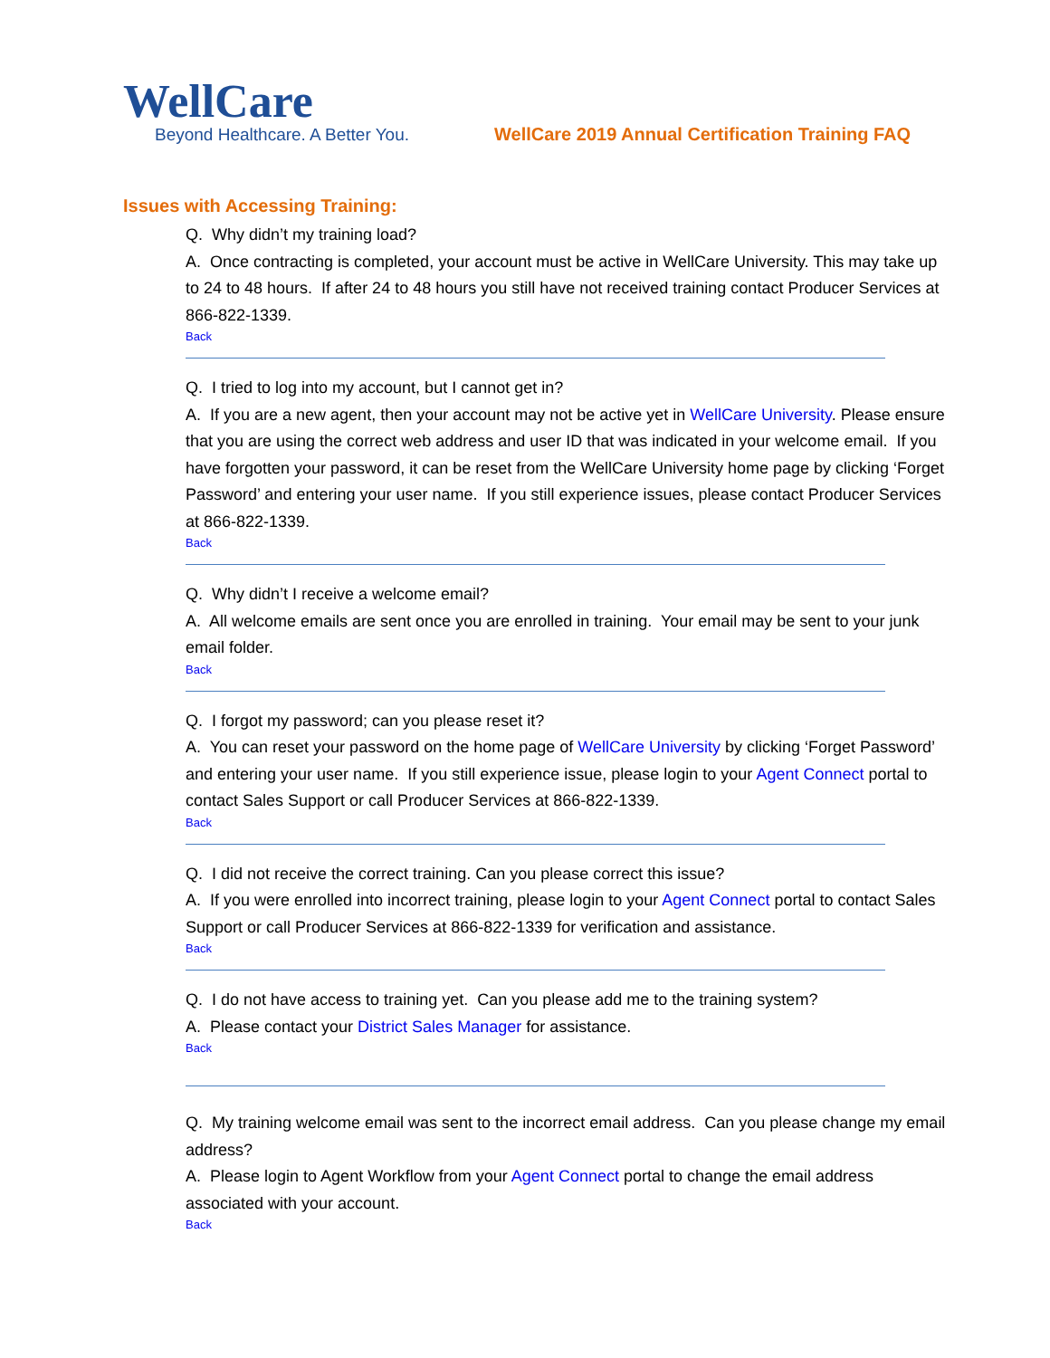WellCare
Beyond Healthcare. A Better You.
WellCare 2019 Annual Certification Training FAQ
Issues with Accessing Training:
Q. Why didn’t my training load?
A. Once contracting is completed, your account must be active in WellCare University. This may take up to 24 to 48 hours. If after 24 to 48 hours you still have not received training contact Producer Services at 866-822-1339.
Back
Q. I tried to log into my account, but I cannot get in?
A. If you are a new agent, then your account may not be active yet in WellCare University. Please ensure that you are using the correct web address and user ID that was indicated in your welcome email. If you have forgotten your password, it can be reset from the WellCare University home page by clicking ‘Forget Password’ and entering your user name. If you still experience issues, please contact Producer Services at 866-822-1339.
Back
Q. Why didn’t I receive a welcome email?
A. All welcome emails are sent once you are enrolled in training. Your email may be sent to your junk email folder.
Back
Q. I forgot my password; can you please reset it?
A. You can reset your password on the home page of WellCare University by clicking ‘Forget Password’ and entering your user name. If you still experience issue, please login to your Agent Connect portal to contact Sales Support or call Producer Services at 866-822-1339.
Back
Q. I did not receive the correct training. Can you please correct this issue?
A. If you were enrolled into incorrect training, please login to your Agent Connect portal to contact Sales Support or call Producer Services at 866-822-1339 for verification and assistance.
Back
Q. I do not have access to training yet. Can you please add me to the training system?
A. Please contact your District Sales Manager for assistance.
Back
Q. My training welcome email was sent to the incorrect email address. Can you please change my email address?
A. Please login to Agent Workflow from your Agent Connect portal to change the email address associated with your account.
Back